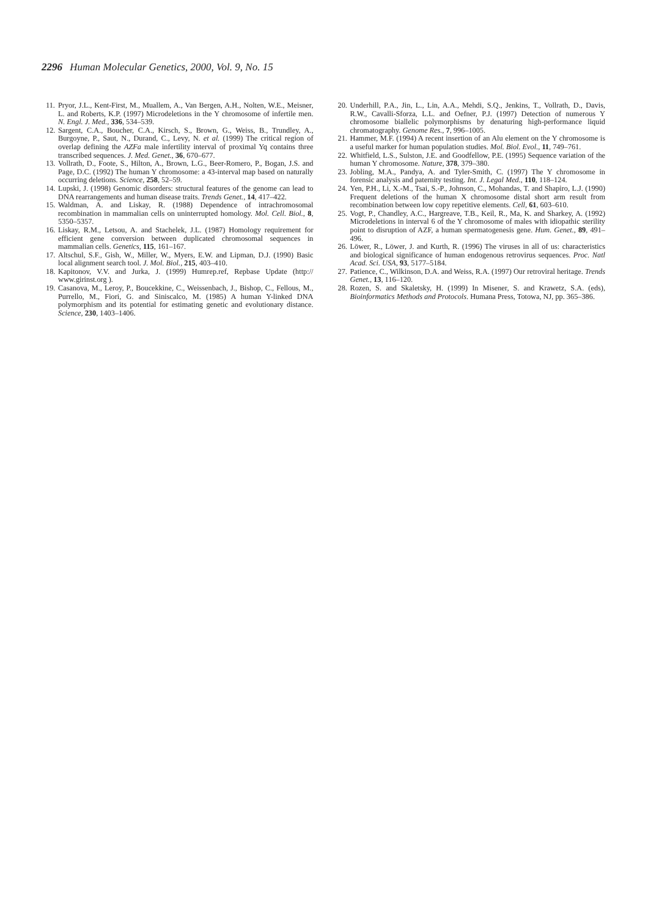2296 Human Molecular Genetics, 2000, Vol. 9, No. 15
11. Pryor, J.L., Kent-First, M., Muallem, A., Van Bergen, A.H., Nolten, W.E., Meisner, L. and Roberts, K.P. (1997) Microdeletions in the Y chromosome of infertile men. N. Engl. J. Med., 336, 534–539.
12. Sargent, C.A., Boucher, C.A., Kirsch, S., Brown, G., Weiss, B., Trundley, A., Burgoyne, P., Saut, N., Durand, C., Levy, N. et al. (1999) The critical region of overlap defining the AZFa male infertility interval of proximal Yq contains three transcribed sequences. J. Med. Genet., 36, 670–677.
13. Vollrath, D., Foote, S., Hilton, A., Brown, L.G., Beer-Romero, P., Bogan, J.S. and Page, D.C. (1992) The human Y chromosome: a 43-interval map based on naturally occurring deletions. Science, 258, 52–59.
14. Lupski, J. (1998) Genomic disorders: structural features of the genome can lead to DNA rearrangements and human disease traits. Trends Genet., 14, 417–422.
15. Waldman, A. and Liskay, R. (1988) Dependence of intrachromosomal recombination in mammalian cells on uninterrupted homology. Mol. Cell. Biol., 8, 5350–5357.
16. Liskay, R.M., Letsou, A. and Stachelek, J.L. (1987) Homology requirement for efficient gene conversion between duplicated chromosomal sequences in mammalian cells. Genetics, 115, 161–167.
17. Altschul, S.F., Gish, W., Miller, W., Myers, E.W. and Lipman, D.J. (1990) Basic local alignment search tool. J. Mol. Biol., 215, 403–410.
18. Kapitonov, V.V. and Jurka, J. (1999) Humrep.ref, Repbase Update (http:// www.girinst.org ).
19. Casanova, M., Leroy, P., Boucekkine, C., Weissenbach, J., Bishop, C., Fellous, M., Purrello, M., Fiori, G. and Siniscalco, M. (1985) A human Y-linked DNA polymorphism and its potential for estimating genetic and evolutionary distance. Science, 230, 1403–1406.
20. Underhill, P.A., Jin, L., Lin, A.A., Mehdi, S.Q., Jenkins, T., Vollrath, D., Davis, R.W., Cavalli-Sforza, L.L. and Oefner, P.J. (1997) Detection of numerous Y chromosome biallelic polymorphisms by denaturing high-performance liquid chromatography. Genome Res., 7, 996–1005.
21. Hammer, M.F. (1994) A recent insertion of an Alu element on the Y chromosome is a useful marker for human population studies. Mol. Biol. Evol., 11, 749–761.
22. Whitfield, L.S., Sulston, J.E. and Goodfellow, P.E. (1995) Sequence variation of the human Y chromosome. Nature, 378, 379–380.
23. Jobling, M.A., Pandya, A. and Tyler-Smith, C. (1997) The Y chromosome in forensic analysis and paternity testing. Int. J. Legal Med., 110, 118–124.
24. Yen, P.H., Li, X.-M., Tsai, S.-P., Johnson, C., Mohandas, T. and Shapiro, L.J. (1990) Frequent deletions of the human X chromosome distal short arm result from recombination between low copy repetitive elements. Cell, 61, 603–610.
25. Vogt, P., Chandley, A.C., Hargreave, T.B., Keil, R., Ma, K. and Sharkey, A. (1992) Microdeletions in interval 6 of the Y chromosome of males with idiopathic sterility point to disruption of AZF, a human spermatogenesis gene. Hum. Genet., 89, 491–496.
26. Löwer, R., Löwer, J. and Kurth, R. (1996) The viruses in all of us: characteristics and biological significance of human endogenous retrovirus sequences. Proc. Natl Acad. Sci. USA, 93, 5177–5184.
27. Patience, C., Wilkinson, D.A. and Weiss, R.A. (1997) Our retroviral heritage. Trends Genet., 13, 116–120.
28. Rozen, S. and Skaletsky, H. (1999) In Misener, S. and Krawetz, S.A. (eds), Bioinformatics Methods and Protocols. Humana Press, Totowa, NJ, pp. 365–386.